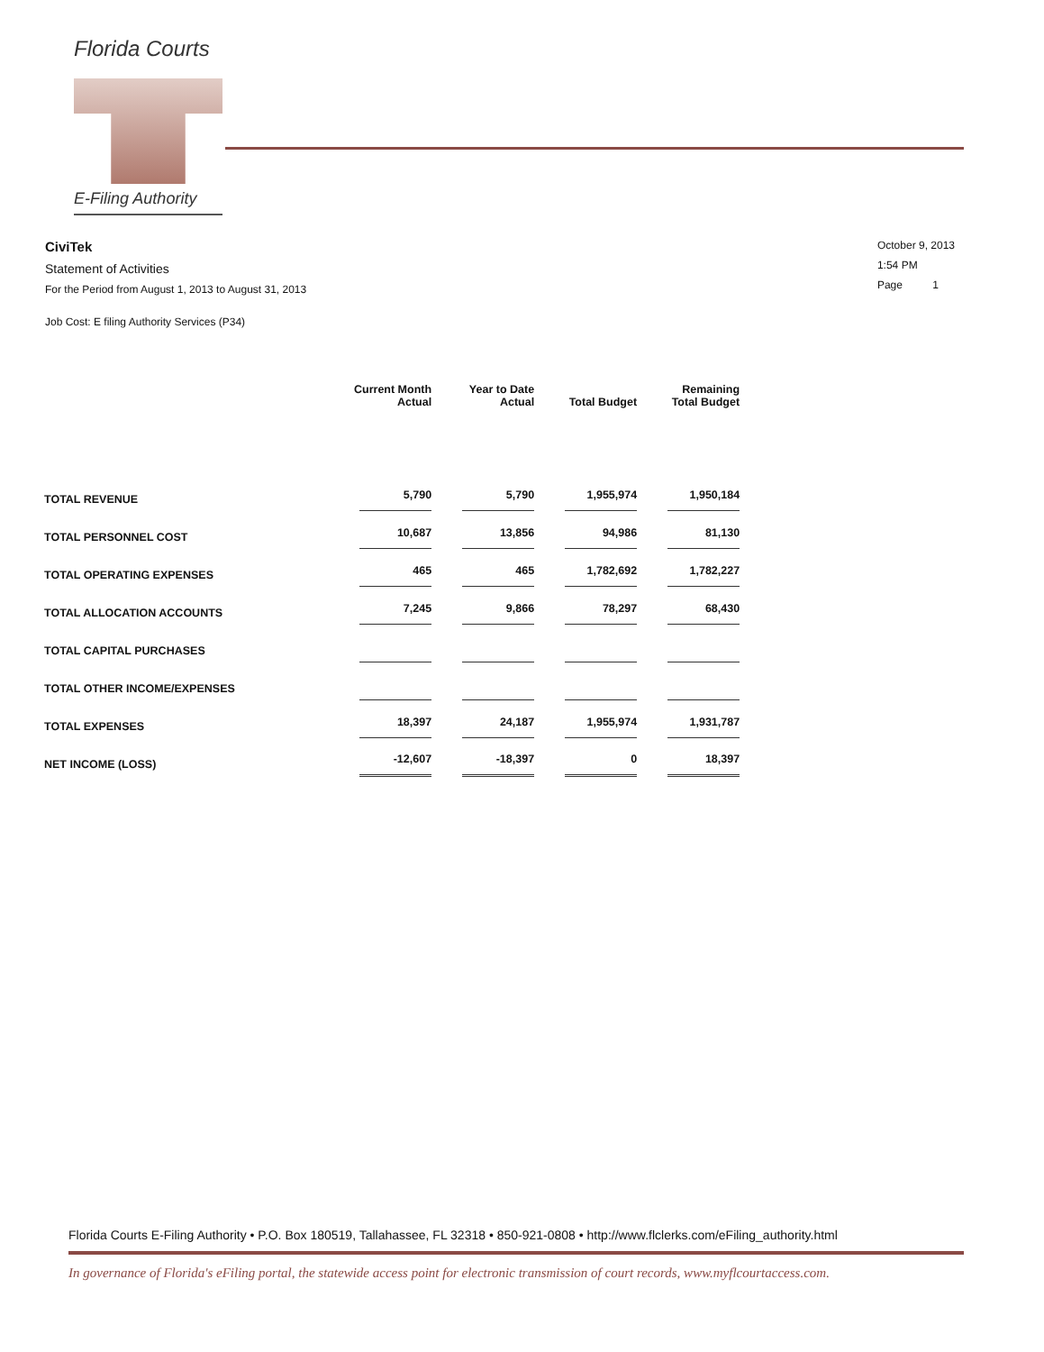Florida Courts
E-Filing Authority
CiviTek
Statement of Activities
For the Period from August 1, 2013 to August 31, 2013
Job Cost: E filing Authority Services (P34)
October 9, 2013
1:54 PM
Page 1
| | Current Month Actual | Year to Date Actual | Total Budget | Remaining Total Budget |
| --- | --- | --- | --- | --- |
| TOTAL REVENUE | 5,790 | 5,790 | 1,955,974 | 1,950,184 |
| TOTAL PERSONNEL COST | 10,687 | 13,856 | 94,986 | 81,130 |
| TOTAL OPERATING EXPENSES | 465 | 465 | 1,782,692 | 1,782,227 |
| TOTAL ALLOCATION ACCOUNTS | 7,245 | 9,866 | 78,297 | 68,430 |
| TOTAL CAPITAL PURCHASES | | | | |
| TOTAL OTHER INCOME/EXPENSES | | | | |
| TOTAL EXPENSES | 18,397 | 24,187 | 1,955,974 | 1,931,787 |
| NET INCOME (LOSS) | -12,607 | -18,397 | 0 | 18,397 |
Florida Courts E-Filing Authority • P.O. Box 180519, Tallahassee, FL 32318 • 850-921-0808 • http://www.flclerks.com/eFiling_authority.html
In governance of Florida's eFiling portal, the statewide access point for electronic transmission of court records, www.myflcourtaccess.com.